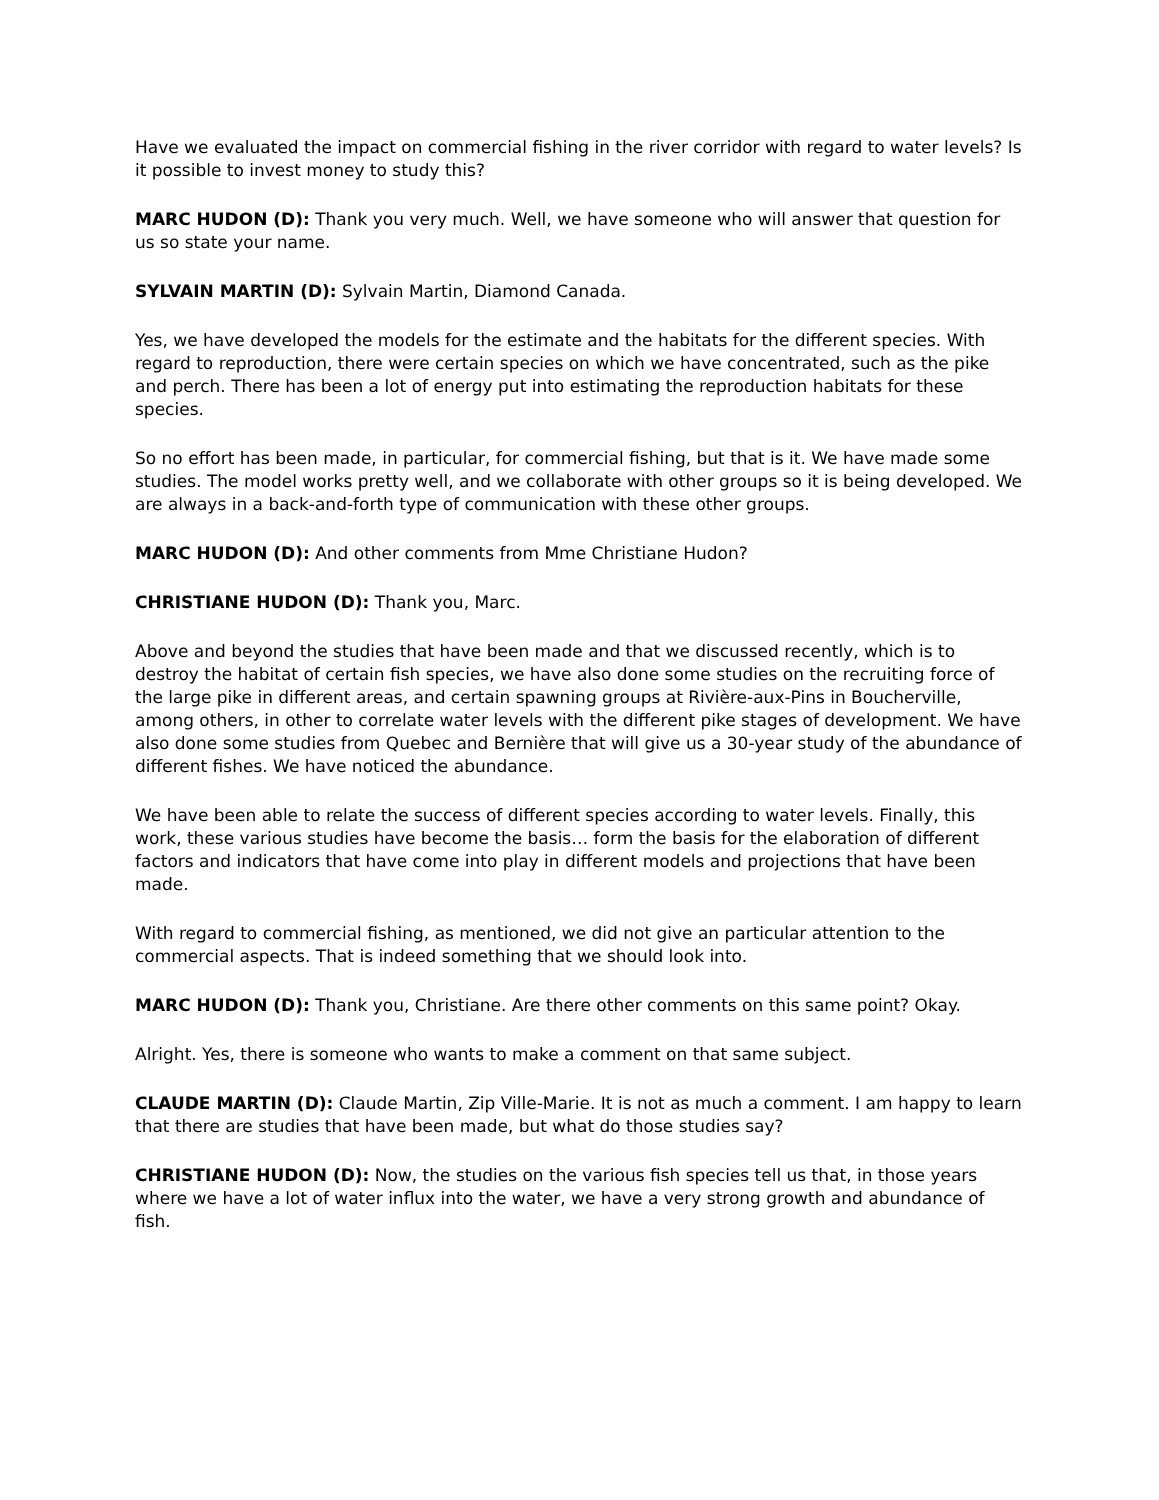Have we evaluated the impact on commercial fishing in the river corridor with regard to water levels? Is it possible to invest money to study this?
MARC HUDON (D): Thank you very much. Well, we have someone who will answer that question for us so state your name.
SYLVAIN MARTIN (D): Sylvain Martin, Diamond Canada.
Yes, we have developed the models for the estimate and the habitats for the different species. With regard to reproduction, there were certain species on which we have concentrated, such as the pike and perch. There has been a lot of energy put into estimating the reproduction habitats for these species.
So no effort has been made, in particular, for commercial fishing, but that is it. We have made some studies. The model works pretty well, and we collaborate with other groups so it is being developed. We are always in a back-and-forth type of communication with these other groups.
MARC HUDON (D): And other comments from Mme Christiane Hudon?
CHRISTIANE HUDON (D): Thank you, Marc.
Above and beyond the studies that have been made and that we discussed recently, which is to destroy the habitat of certain fish species, we have also done some studies on the recruiting force of the large pike in different areas, and certain spawning groups at Rivière-aux-Pins in Boucherville, among others, in other to correlate water levels with the different pike stages of development. We have also done some studies from Quebec and Bernière that will give us a 30-year study of the abundance of different fishes. We have noticed the abundance.
We have been able to relate the success of different species according to water levels. Finally, this work, these various studies have become the basis… form the basis for the elaboration of different factors and indicators that have come into play in different models and projections that have been made.
With regard to commercial fishing, as mentioned, we did not give an particular attention to the commercial aspects. That is indeed something that we should look into.
MARC HUDON (D): Thank you, Christiane. Are there other comments on this same point? Okay.
Alright. Yes, there is someone who wants to make a comment on that same subject.
CLAUDE MARTIN (D): Claude Martin, Zip Ville-Marie. It is not as much a comment. I am happy to learn that there are studies that have been made, but what do those studies say?
CHRISTIANE HUDON (D): Now, the studies on the various fish species tell us that, in those years where we have a lot of water influx into the water, we have a very strong growth and abundance of fish.